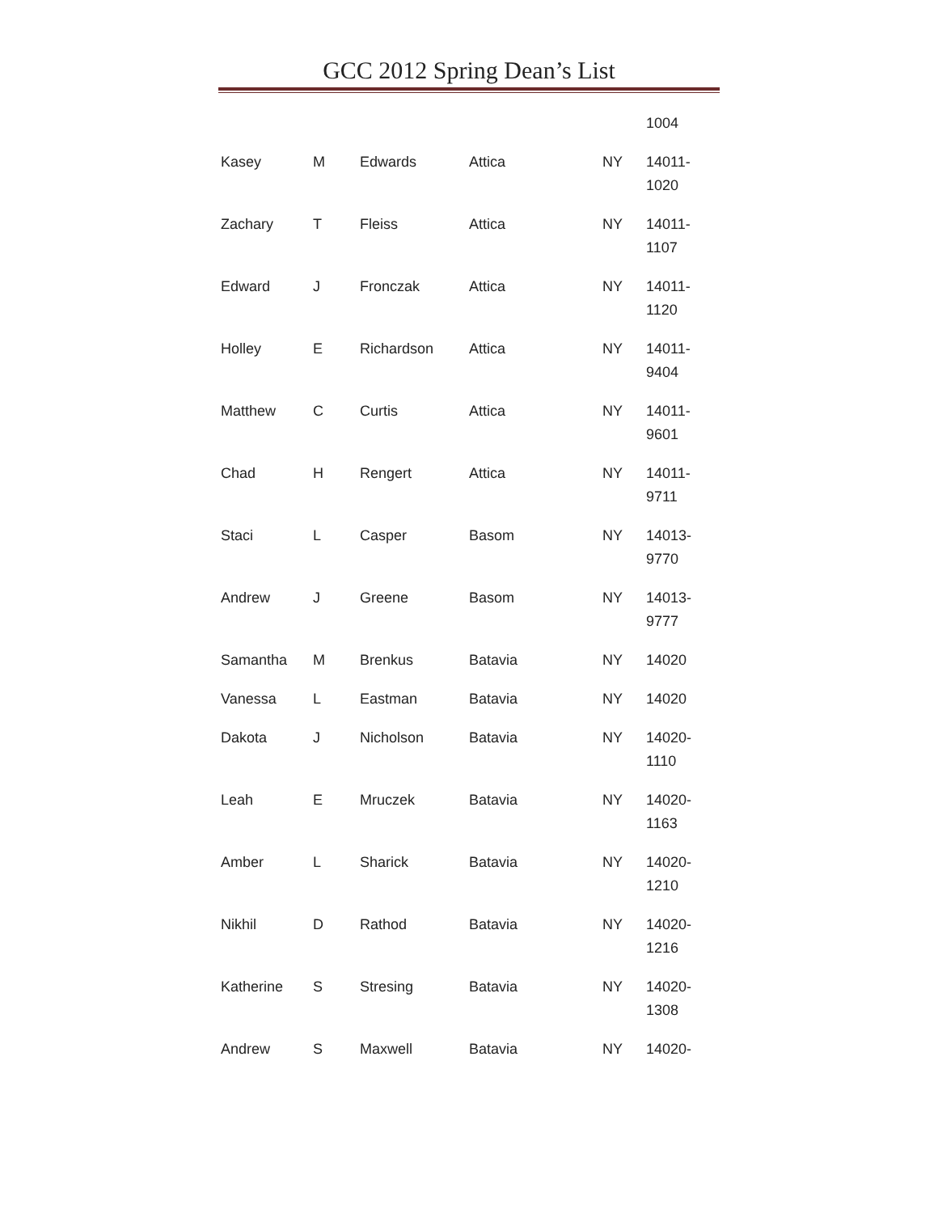GCC 2012 Spring Dean’s List
| | | | | | 1004 |
| Kasey | M | Edwards | Attica | NY | 14011- 1020 |
| Zachary | T | Fleiss | Attica | NY | 14011- 1107 |
| Edward | J | Fronczak | Attica | NY | 14011- 1120 |
| Holley | E | Richardson | Attica | NY | 14011- 9404 |
| Matthew | C | Curtis | Attica | NY | 14011- 9601 |
| Chad | H | Rengert | Attica | NY | 14011- 9711 |
| Staci | L | Casper | Basom | NY | 14013- 9770 |
| Andrew | J | Greene | Basom | NY | 14013- 9777 |
| Samantha | M | Brenkus | Batavia | NY | 14020 |
| Vanessa | L | Eastman | Batavia | NY | 14020 |
| Dakota | J | Nicholson | Batavia | NY | 14020- 1110 |
| Leah | E | Mruczek | Batavia | NY | 14020- 1163 |
| Amber | L | Sharick | Batavia | NY | 14020- 1210 |
| Nikhil | D | Rathod | Batavia | NY | 14020- 1216 |
| Katherine | S | Stresing | Batavia | NY | 14020- 1308 |
| Andrew | S | Maxwell | Batavia | NY | 14020- |